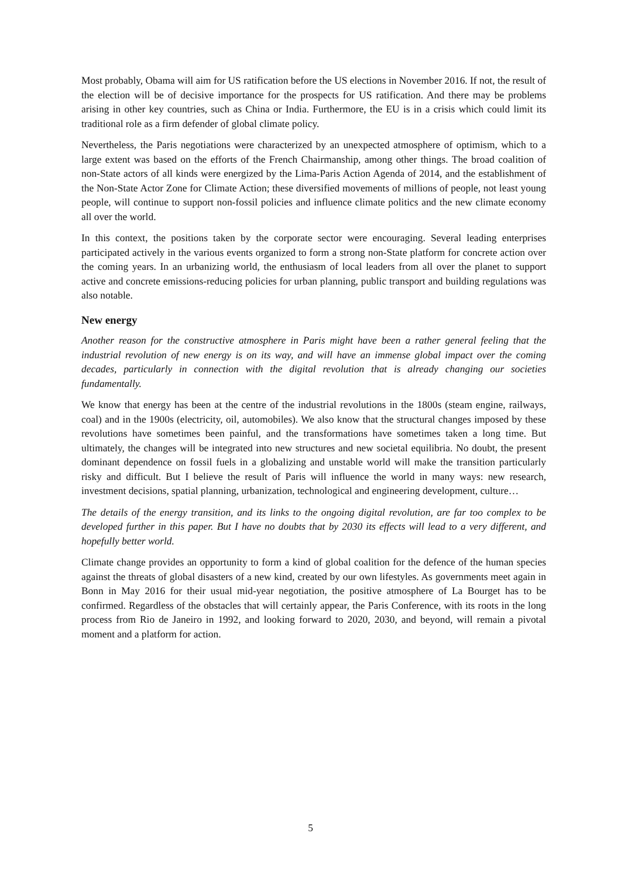Most probably, Obama will aim for US ratification before the US elections in November 2016. If not, the result of the election will be of decisive importance for the prospects for US ratification. And there may be problems arising in other key countries, such as China or India. Furthermore, the EU is in a crisis which could limit its traditional role as a firm defender of global climate policy.
Nevertheless, the Paris negotiations were characterized by an unexpected atmosphere of optimism, which to a large extent was based on the efforts of the French Chairmanship, among other things. The broad coalition of non-State actors of all kinds were energized by the Lima-Paris Action Agenda of 2014, and the establishment of the Non-State Actor Zone for Climate Action; these diversified movements of millions of people, not least young people, will continue to support non-fossil policies and influence climate politics and the new climate economy all over the world.
In this context, the positions taken by the corporate sector were encouraging. Several leading enterprises participated actively in the various events organized to form a strong non-State platform for concrete action over the coming years. In an urbanizing world, the enthusiasm of local leaders from all over the planet to support active and concrete emissions-reducing policies for urban planning, public transport and building regulations was also notable.
New energy
Another reason for the constructive atmosphere in Paris might have been a rather general feeling that the industrial revolution of new energy is on its way, and will have an immense global impact over the coming decades, particularly in connection with the digital revolution that is already changing our societies fundamentally.
We know that energy has been at the centre of the industrial revolutions in the 1800s (steam engine, railways, coal) and in the 1900s (electricity, oil, automobiles). We also know that the structural changes imposed by these revolutions have sometimes been painful, and the transformations have sometimes taken a long time. But ultimately, the changes will be integrated into new structures and new societal equilibria. No doubt, the present dominant dependence on fossil fuels in a globalizing and unstable world will make the transition particularly risky and difficult. But I believe the result of Paris will influence the world in many ways: new research, investment decisions, spatial planning, urbanization, technological and engineering development, culture…
The details of the energy transition, and its links to the ongoing digital revolution, are far too complex to be developed further in this paper. But I have no doubts that by 2030 its effects will lead to a very different, and hopefully better world.
Climate change provides an opportunity to form a kind of global coalition for the defence of the human species against the threats of global disasters of a new kind, created by our own lifestyles. As governments meet again in Bonn in May 2016 for their usual mid-year negotiation, the positive atmosphere of La Bourget has to be confirmed. Regardless of the obstacles that will certainly appear, the Paris Conference, with its roots in the long process from Rio de Janeiro in 1992, and looking forward to 2020, 2030, and beyond, will remain a pivotal moment and a platform for action.
5